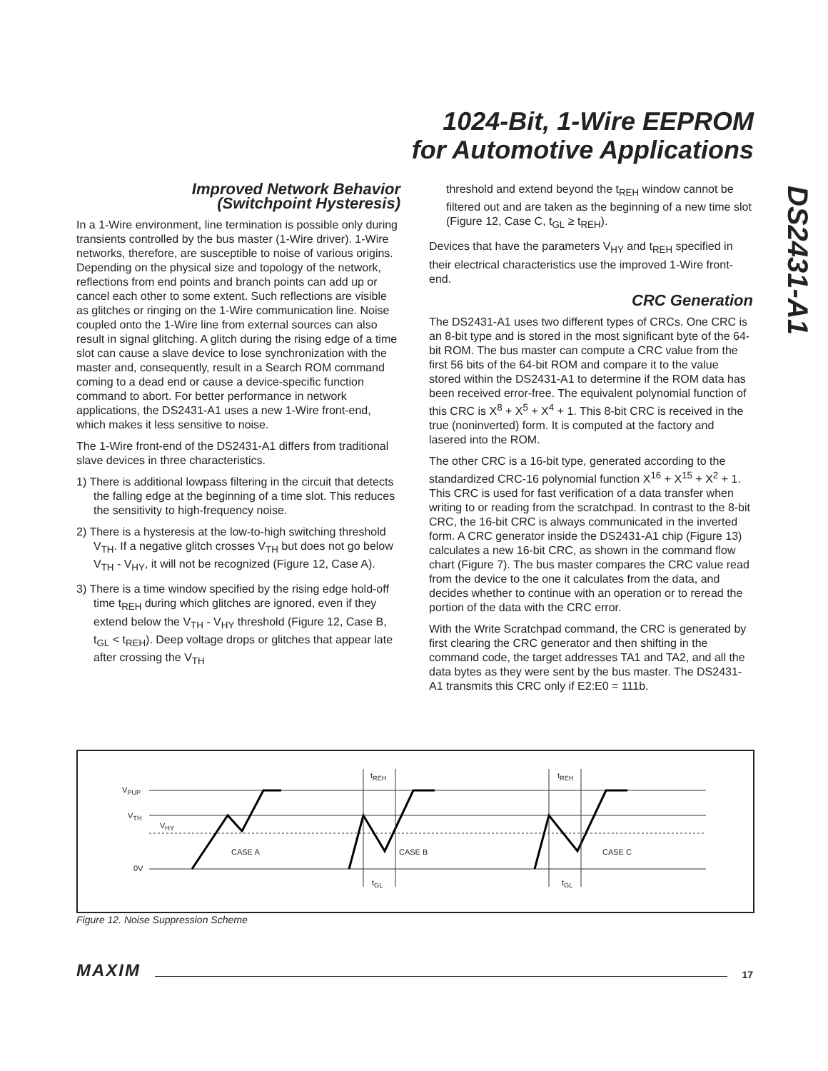1024-Bit, 1-Wire EEPROM
for Automotive Applications
DS2431-A1
Improved Network Behavior
(Switchpoint Hysteresis)
In a 1-Wire environment, line termination is possible only during transients controlled by the bus master (1-Wire driver). 1-Wire networks, therefore, are susceptible to noise of various origins. Depending on the physical size and topology of the network, reflections from end points and branch points can add up or cancel each other to some extent. Such reflections are visible as glitches or ringing on the 1-Wire communication line. Noise coupled onto the 1-Wire line from external sources can also result in signal glitching. A glitch during the rising edge of a time slot can cause a slave device to lose synchronization with the master and, consequently, result in a Search ROM command coming to a dead end or cause a device-specific function command to abort. For better performance in network applications, the DS2431-A1 uses a new 1-Wire front-end, which makes it less sensitive to noise.
The 1-Wire front-end of the DS2431-A1 differs from traditional slave devices in three characteristics.
1) There is additional lowpass filtering in the circuit that detects the falling edge at the beginning of a time slot. This reduces the sensitivity to high-frequency noise.
2) There is a hysteresis at the low-to-high switching threshold V<sub>TH</sub>. If a negative glitch crosses V<sub>TH</sub> but does not go below V<sub>TH</sub> - V<sub>HY</sub>, it will not be recognized (Figure 12, Case A).
3) There is a time window specified by the rising edge hold-off time t<sub>REH</sub> during which glitches are ignored, even if they extend below the V<sub>TH</sub> - V<sub>HY</sub> threshold (Figure 12, Case B, t<sub>GL</sub> < t<sub>REH</sub>). Deep voltage drops or glitches that appear late after crossing the V<sub>TH</sub>
threshold and extend beyond the t<sub>REH</sub> window cannot be filtered out and are taken as the beginning of a new time slot (Figure 12, Case C, t<sub>GL</sub> ≥ t<sub>REH</sub>).
Devices that have the parameters V<sub>HY</sub> and t<sub>REH</sub> specified in their electrical characteristics use the improved 1-Wire front-end.
CRC Generation
The DS2431-A1 uses two different types of CRCs. One CRC is an 8-bit type and is stored in the most significant byte of the 64-bit ROM. The bus master can compute a CRC value from the first 56 bits of the 64-bit ROM and compare it to the value stored within the DS2431-A1 to determine if the ROM data has been received error-free. The equivalent polynomial function of this CRC is X<sup>8</sup> + X<sup>5</sup> + X<sup>4</sup> + 1. This 8-bit CRC is received in the true (noninverted) form. It is computed at the factory and lasered into the ROM.
The other CRC is a 16-bit type, generated according to the standardized CRC-16 polynomial function X<sup>16</sup> + X<sup>15</sup> + X<sup>2</sup> + 1. This CRC is used for fast verification of a data transfer when writing to or reading from the scratchpad. In contrast to the 8-bit CRC, the 16-bit CRC is always communicated in the inverted form. A CRC generator inside the DS2431-A1 chip (Figure 13) calculates a new 16-bit CRC, as shown in the command flow chart (Figure 7). The bus master compares the CRC value read from the device to the one it calculates from the data, and decides whether to continue with an operation or to reread the portion of the data with the CRC error.
With the Write Scratchpad command, the CRC is generated by first clearing the CRC generator and then shifting in the command code, the target addresses TA1 and TA2, and all the data bytes as they were sent by the bus master. The DS2431-A1 transmits this CRC only if E2:E0 = 111b.
V<sub>PUP</sub>
V<sub>TH</sub>
V<sub>HY</sub>
0V
t<sub>REH</sub> t<sub>REH</sub>
CASE A CASE B CASE C
t<sub>GL</sub> t<sub>GL</sub>
Figure 12. Noise Suppression Scheme
MAXIM 17